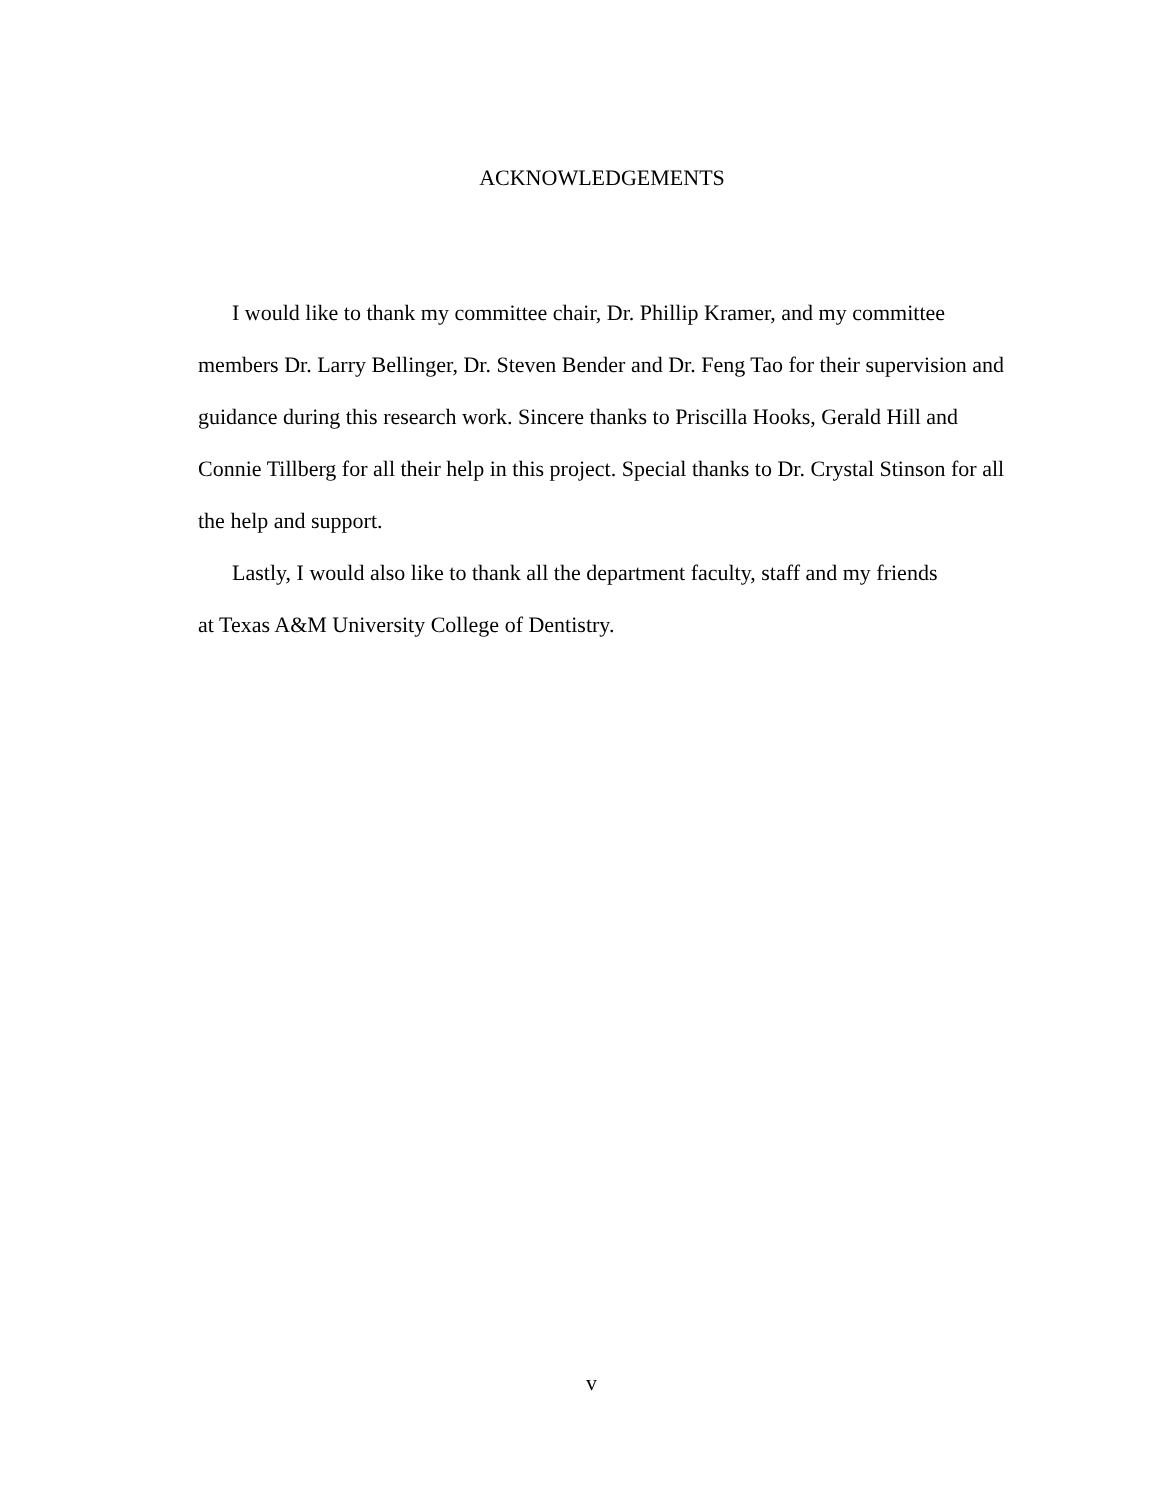ACKNOWLEDGEMENTS
I would like to thank my committee chair, Dr. Phillip Kramer, and my committee members Dr. Larry Bellinger, Dr. Steven Bender and Dr. Feng Tao for their supervision and guidance during this research work. Sincere thanks to Priscilla Hooks, Gerald Hill and Connie Tillberg for all their help in this project. Special thanks to Dr. Crystal Stinson for all the help and support.
Lastly, I would also like to thank all the department faculty, staff and my friends
at Texas A&M University College of Dentistry.
v